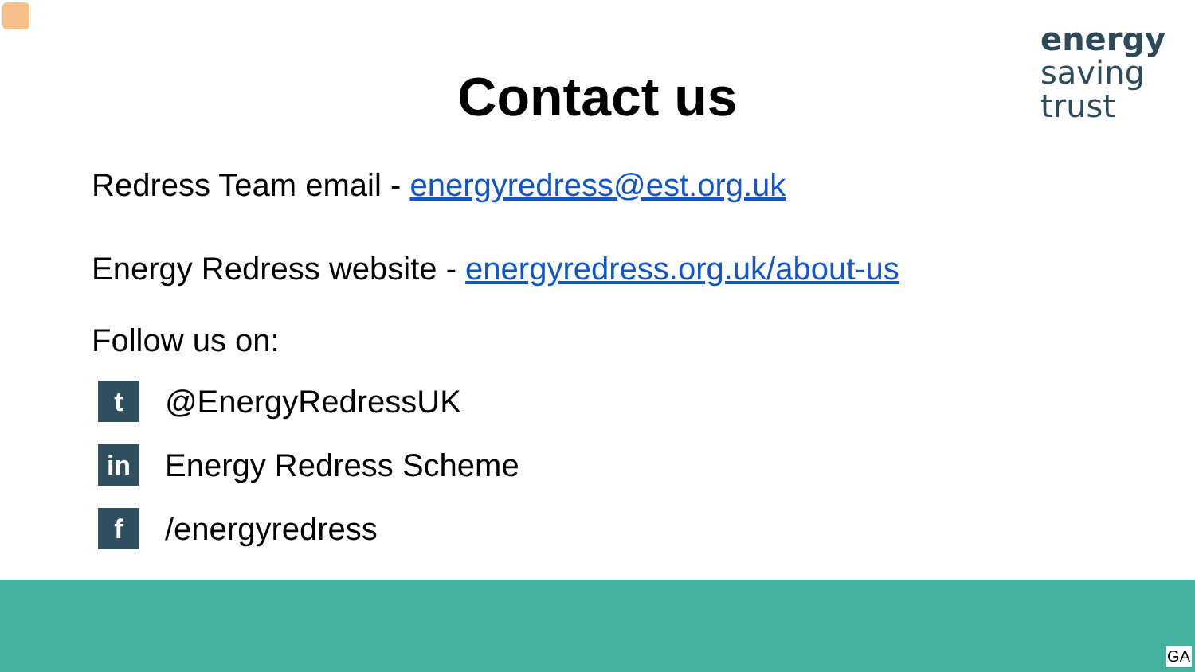energy
saving
trust
Contact us
Redress Team email - energyredress@est.org.uk
Energy Redress website - energyredress.org.uk/about-us
Follow us on:
t
@EnergyRedressUK
in
Energy Redress Scheme
f
/energyredress
GA